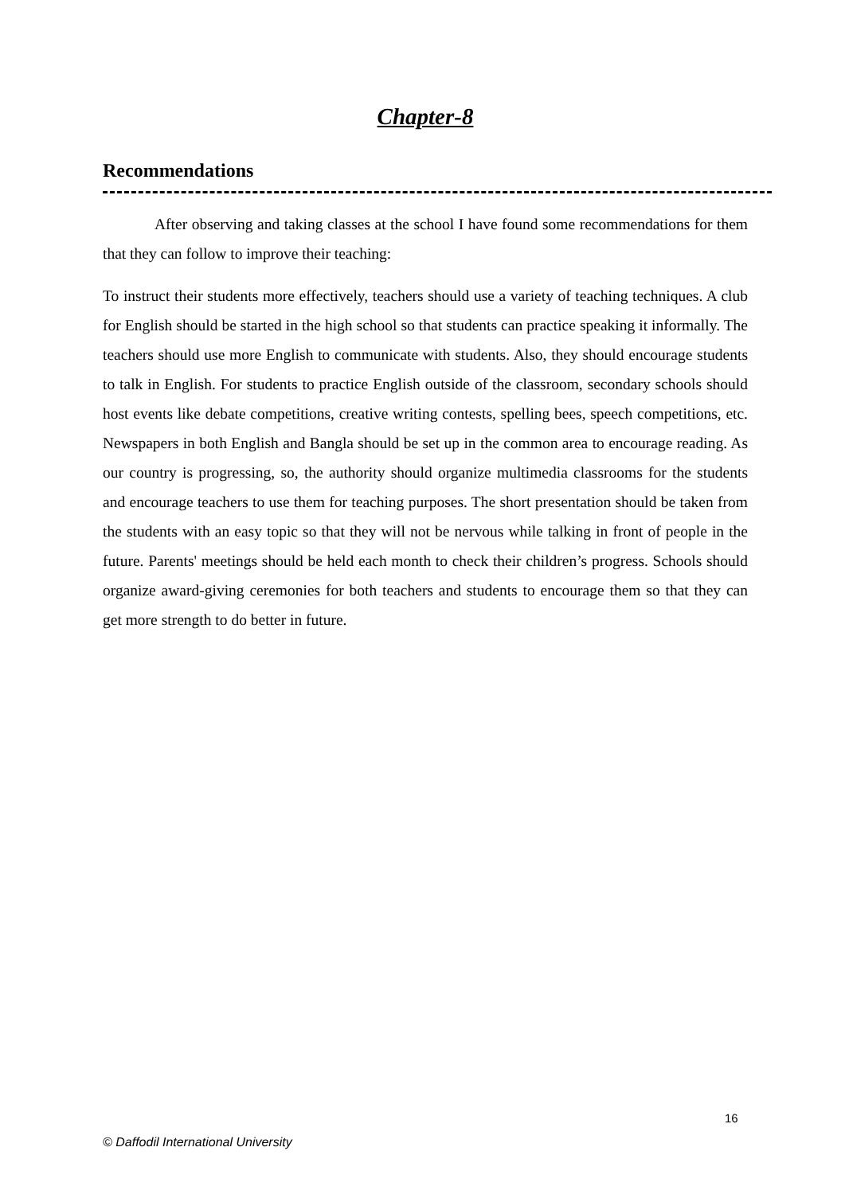Chapter-8
Recommendations
After observing and taking classes at the school I have found some recommendations for them that they can follow to improve their teaching:
To instruct their students more effectively, teachers should use a variety of teaching techniques. A club for English should be started in the high school so that students can practice speaking it informally. The teachers should use more English to communicate with students. Also, they should encourage students to talk in English. For students to practice English outside of the classroom, secondary schools should host events like debate competitions, creative writing contests, spelling bees, speech competitions, etc. Newspapers in both English and Bangla should be set up in the common area to encourage reading. As our country is progressing, so, the authority should organize multimedia classrooms for the students and encourage teachers to use them for teaching purposes. The short presentation should be taken from the students with an easy topic so that they will not be nervous while talking in front of people in the future. Parents' meetings should be held each month to check their children’s progress. Schools should organize award-giving ceremonies for both teachers and students to encourage them so that they can get more strength to do better in future.
16
© Daffodil International University